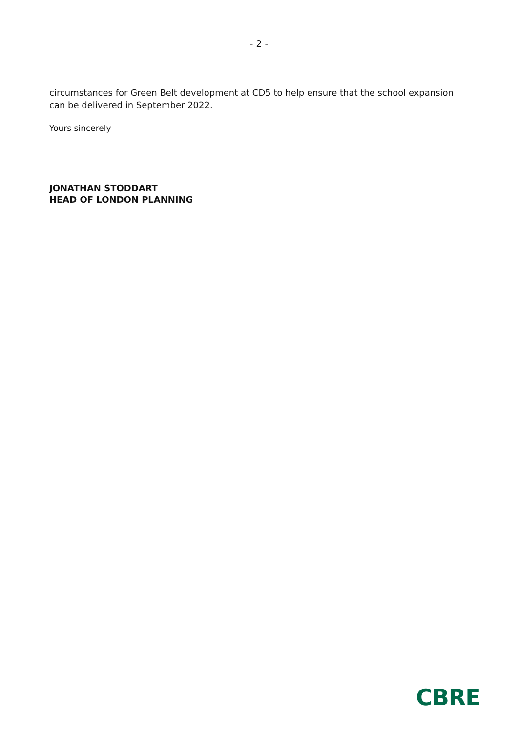- 2 -
circumstances for Green Belt development at CD5 to help ensure that the school expansion can be delivered in September 2022.
Yours sincerely
JONATHAN STODDART
HEAD OF LONDON PLANNING
CBRE